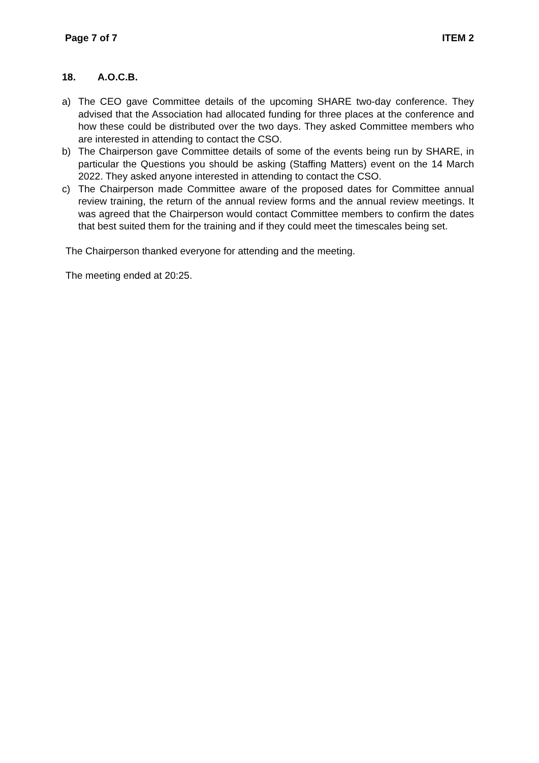Page 7 of 7 ITEM 2
18. A.O.C.B.
a) The CEO gave Committee details of the upcoming SHARE two-day conference. They advised that the Association had allocated funding for three places at the conference and how these could be distributed over the two days. They asked Committee members who are interested in attending to contact the CSO.
b) The Chairperson gave Committee details of some of the events being run by SHARE, in particular the Questions you should be asking (Staffing Matters) event on the 14 March 2022. They asked anyone interested in attending to contact the CSO.
c) The Chairperson made Committee aware of the proposed dates for Committee annual review training, the return of the annual review forms and the annual review meetings. It was agreed that the Chairperson would contact Committee members to confirm the dates that best suited them for the training and if they could meet the timescales being set.
The Chairperson thanked everyone for attending and the meeting.
The meeting ended at 20:25.